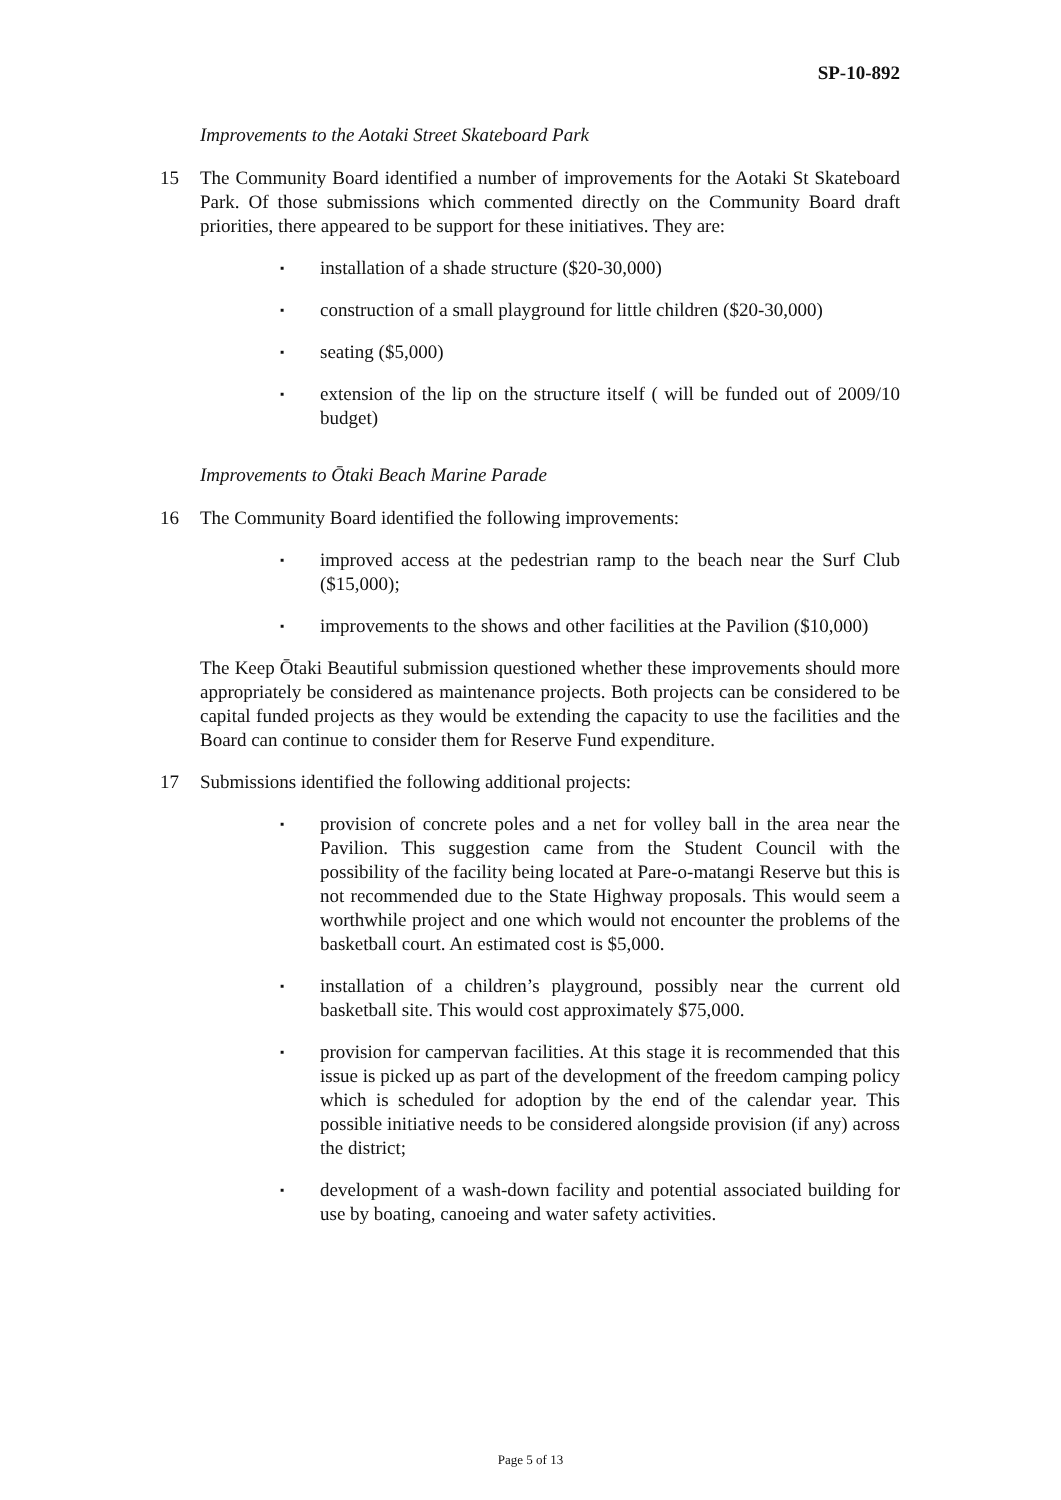SP-10-892
Improvements to the Aotaki Street Skateboard Park
15 The Community Board identified a number of improvements for the Aotaki St Skateboard Park. Of those submissions which commented directly on the Community Board draft priorities, there appeared to be support for these initiatives. They are:
▪ installation of a shade structure ($20-30,000)
▪ construction of a small playground for little children ($20-30,000)
▪ seating ($5,000)
▪ extension of the lip on the structure itself ( will be funded out of 2009/10 budget)
Improvements to Ōtaki Beach Marine Parade
16 The Community Board identified the following improvements:
▪ improved access at the pedestrian ramp to the beach near the Surf Club ($15,000);
▪ improvements to the shows and other facilities at the Pavilion ($10,000)
The Keep Ōtaki Beautiful submission questioned whether these improvements should more appropriately be considered as maintenance projects. Both projects can be considered to be capital funded projects as they would be extending the capacity to use the facilities and the Board can continue to consider them for Reserve Fund expenditure.
17 Submissions identified the following additional projects:
▪ provision of concrete poles and a net for volley ball in the area near the Pavilion. This suggestion came from the Student Council with the possibility of the facility being located at Pare-o-matangi Reserve but this is not recommended due to the State Highway proposals. This would seem a worthwhile project and one which would not encounter the problems of the basketball court. An estimated cost is $5,000.
▪ installation of a children’s playground, possibly near the current old basketball site. This would cost approximately $75,000.
▪ provision for campervan facilities. At this stage it is recommended that this issue is picked up as part of the development of the freedom camping policy which is scheduled for adoption by the end of the calendar year. This possible initiative needs to be considered alongside provision (if any) across the district;
▪ development of a wash-down facility and potential associated building for use by boating, canoeing and water safety activities.
Page 5 of 13